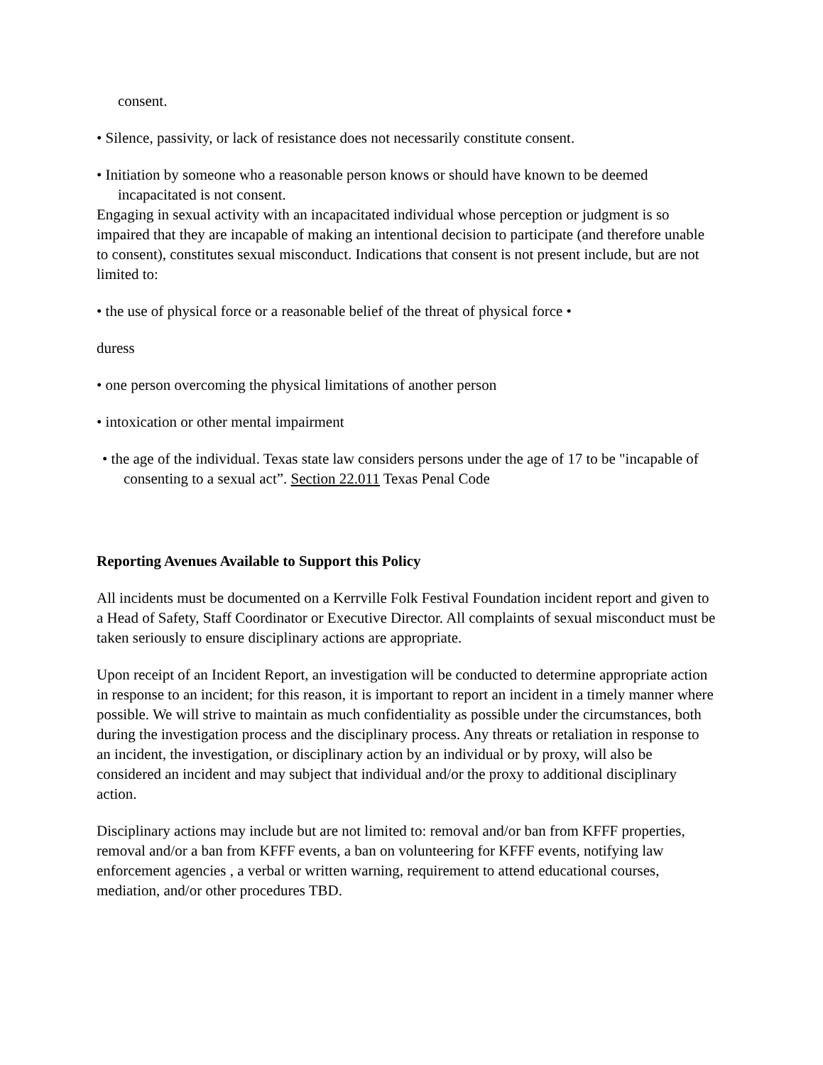consent.
• Silence, passivity, or lack of resistance does not necessarily constitute consent.
• Initiation by someone who a reasonable person knows or should have known to be deemed incapacitated is not consent.
Engaging in sexual activity with an incapacitated individual whose perception or judgment is so impaired that they are incapable of making an intentional decision to participate (and therefore unable to consent), constitutes sexual misconduct. Indications that consent is not present include, but are not limited to:
• the use of physical force or a reasonable belief of the threat of physical force •
duress
• one person overcoming the physical limitations of another person
• intoxication or other mental impairment
• the age of the individual. Texas state law considers persons under the age of 17 to be "incapable of consenting to a sexual act”. Section 22.011 Texas Penal Code
Reporting Avenues Available to Support this Policy
All incidents must be documented on a Kerrville Folk Festival Foundation incident report and given to a Head of Safety, Staff Coordinator or Executive Director. All complaints of sexual misconduct must be taken seriously to ensure disciplinary actions are appropriate.
Upon receipt of an Incident Report, an investigation will be conducted to determine appropriate action in response to an incident; for this reason, it is important to report an incident in a timely manner where possible. We will strive to maintain as much confidentiality as possible under the circumstances, both during the investigation process and the disciplinary process. Any threats or retaliation in response to an incident, the investigation, or disciplinary action by an individual or by proxy, will also be considered an incident and may subject that individual and/or the proxy to additional disciplinary action.
Disciplinary actions may include but are not limited to: removal and/or ban from KFFF properties, removal and/or a ban from KFFF events, a ban on volunteering for KFFF events, notifying law enforcement agencies , a verbal or written warning, requirement to attend educational courses, mediation, and/or other procedures TBD.